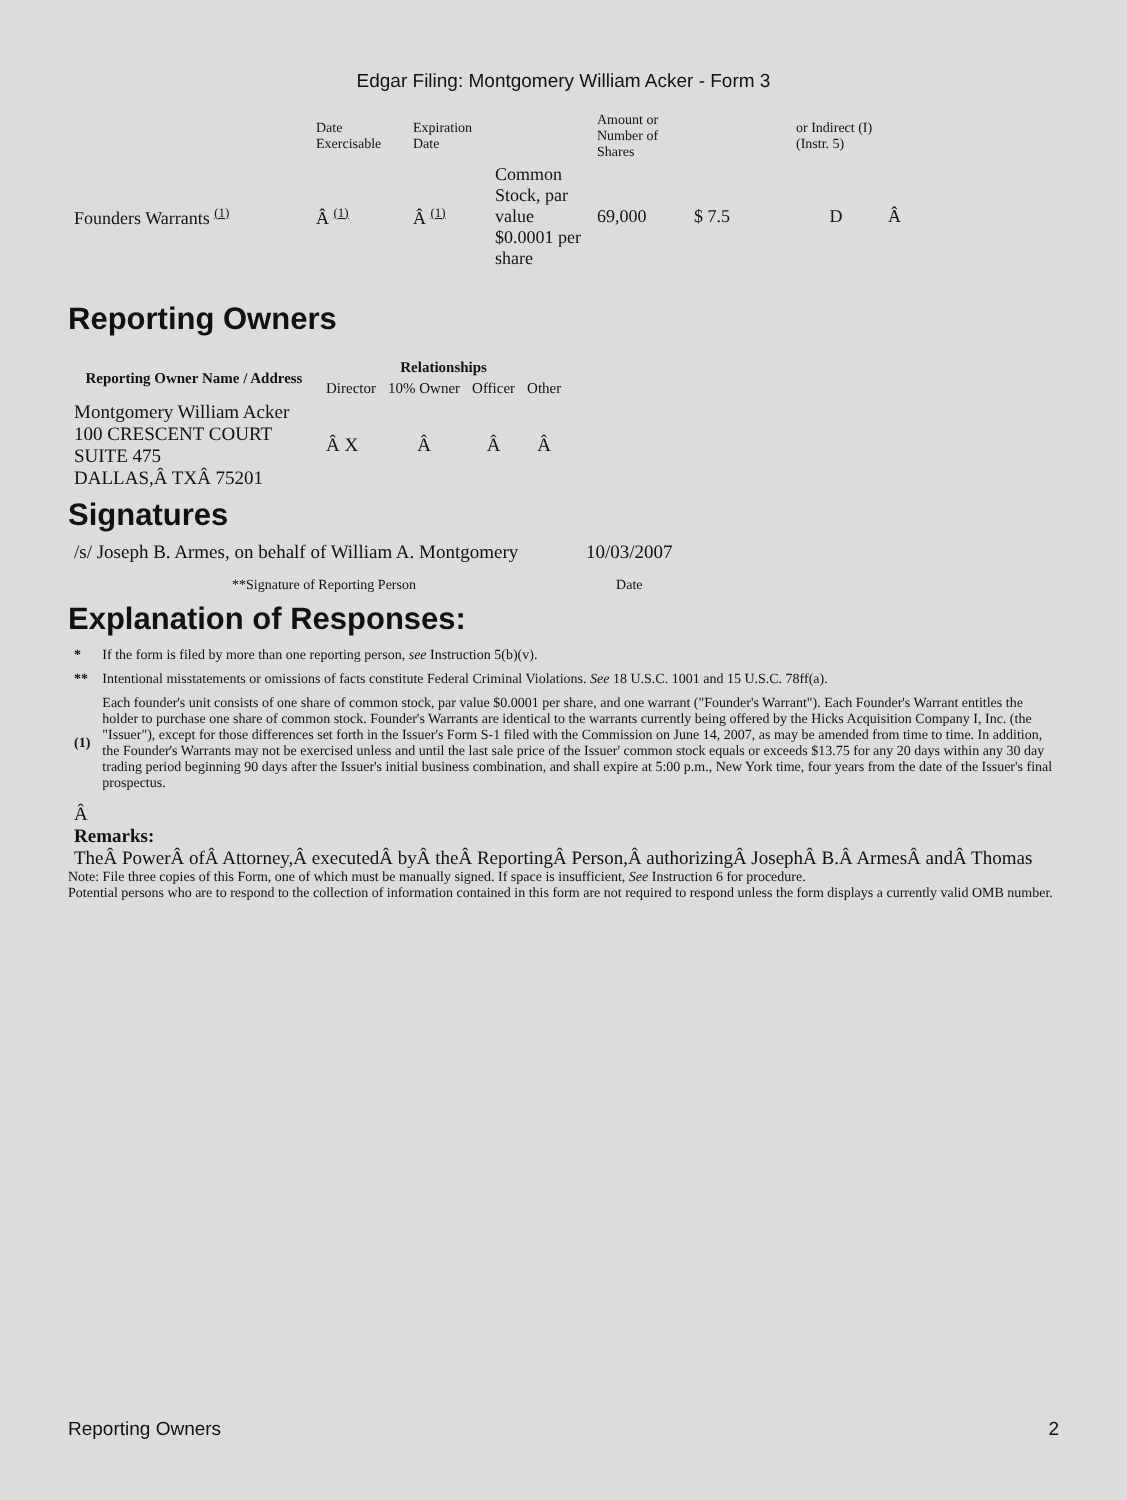Edgar Filing: Montgomery William Acker - Form 3
| | Date Exercisable | Expiration Date | | Amount or Number of Shares | | or Indirect (I) (Instr. 5) | |
| Founders Warrants (1) | Â (1) | Â (1) | Common Stock, par value $0.0001 per share | 69,000 | $ 7.5 | D | Â |
Reporting Owners
| Reporting Owner Name / Address | Relationships | | | |
| --- | --- | --- | --- | --- |
| | Director | 10% Owner | Officer | Other |
| Montgomery William Acker 100 CRESCENT COURT SUITE 475 DALLAS,Â TXÂ 75201 | Â X | Â | Â | Â |
Signatures
| /s/ Joseph B. Armes, on behalf of William A. Montgomery | 10/03/2007 |
| **Signature of Reporting Person | Date |
Explanation of Responses:
| * | If the form is filed by more than one reporting person, see Instruction 5(b)(v). |
| ** | Intentional misstatements or omissions of facts constitute Federal Criminal Violations. See 18 U.S.C. 1001 and 15 U.S.C. 78ff(a). |
| (1) | Each founder's unit consists of one share of common stock, par value $0.0001 per share, and one warrant ("Founder's Warrant"). Each Founder's Warrant entitles the holder to purchase one share of common stock. Founder's Warrants are identical to the warrants currently being offered by the Hicks Acquisition Company I, Inc. (the "Issuer"), except for those differences set forth in the Issuer's Form S-1 filed with the Commission on June 14, 2007, as may be amended from time to time. In addition, the Founder's Warrants may not be exercised unless and until the last sale price of the Issuer' common stock equals or exceeds $13.75 for any 20 days within any 30 day trading period beginning 90 days after the Issuer's initial business combination, and shall expire at 5:00 p.m., New York time, four years from the date of the Issuer's final prospectus. |
Â
Remarks:
TheÂ PowerÂ ofÂ Attorney,Â executedÂ byÂ theÂ ReportingÂ Person,Â authorizingÂ JosephÂ B.Â ArmesÂ andÂ Thomas
Note: File three copies of this Form, one of which must be manually signed. If space is insufficient, See Instruction 6 for procedure.
Potential persons who are to respond to the collection of information contained in this form are not required to respond unless the form displays a currently valid OMB number.
Reporting Owners 2